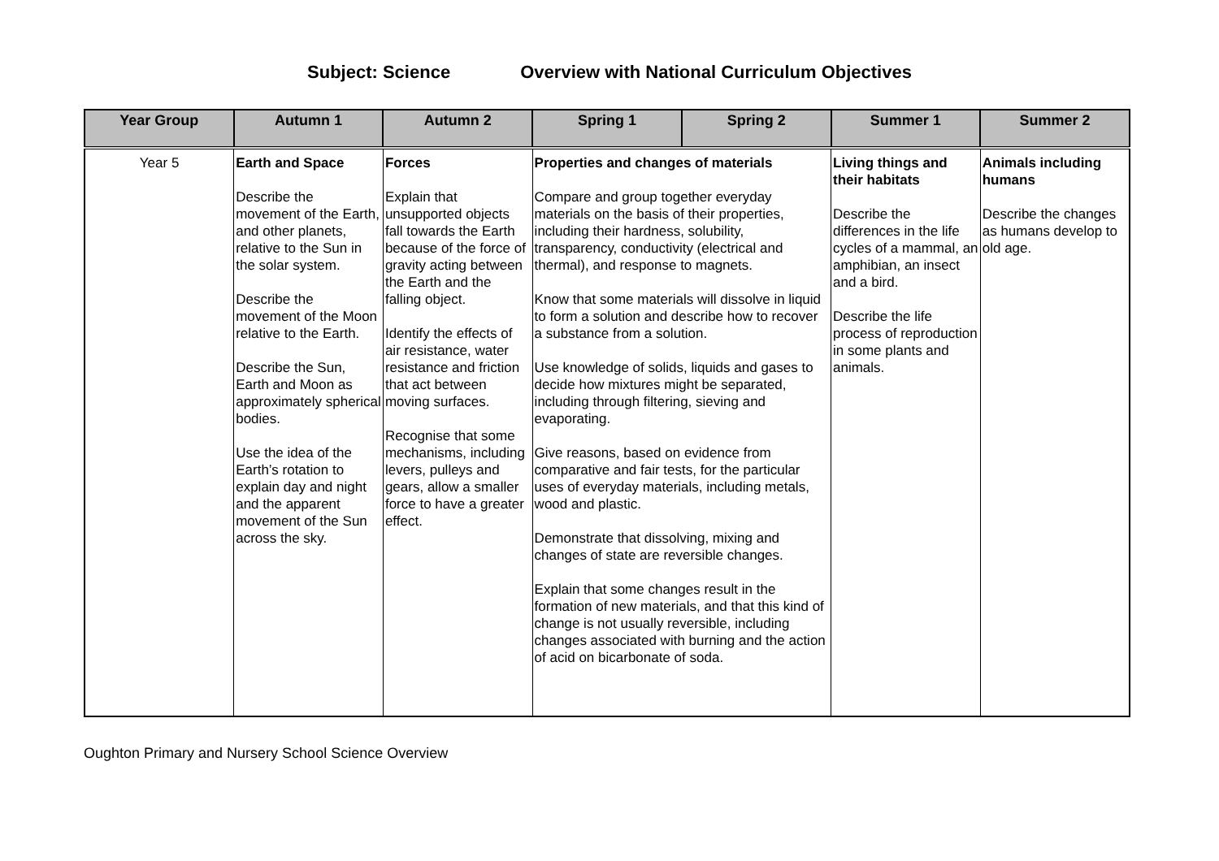Subject: Science Overview with National Curriculum Objectives
| Year Group | Autumn 1 | Autumn 2 | Spring 1 | Spring 2 | Summer 1 | Summer 2 |
| --- | --- | --- | --- | --- | --- | --- |
| Year 5 | Earth and Space Describe the movement of the Earth, and other planets, relative to the Sun in the solar system. Describe the movement of the Moon relative to the Earth. Describe the Sun, Earth and Moon as approximately spherical bodies. Use the idea of the Earth’s rotation to explain day and night and the apparent movement of the Sun across the sky. | Forces Explain that unsupported objects fall towards the Earth because of the force of gravity acting between the Earth and the falling object. Identify the effects of air resistance, water resistance and friction that act between moving surfaces. Recognise that some mechanisms, including levers, pulleys and gears, allow a smaller force to have a greater effect. | Properties and changes of materials Compare and group together everyday materials on the basis of their properties, including their hardness, solubility, transparency, conductivity (electrical and thermal), and response to magnets. Know that some materials will dissolve in liquid to form a solution and describe how to recover a substance from a solution. Use knowledge of solids, liquids and gases to decide how mixtures might be separated, including through filtering, sieving and evaporating. Give reasons, based on evidence from comparative and fair tests, for the particular uses of everyday materials, including metals, wood and plastic. Demonstrate that dissolving, mixing and changes of state are reversible changes. Explain that some changes result in the formation of new materials, and that this kind of change is not usually reversible, including changes associated with burning and the action of acid on bicarbonate of soda. | | Living things and their habitats Describe the differences in the life cycles of a mammal, an amphibian, an insect and a bird. Describe the life process of reproduction in some plants and animals. | Animals including humans Describe the changes as humans develop to old age. |
Oughton Primary and Nursery School Science Overview